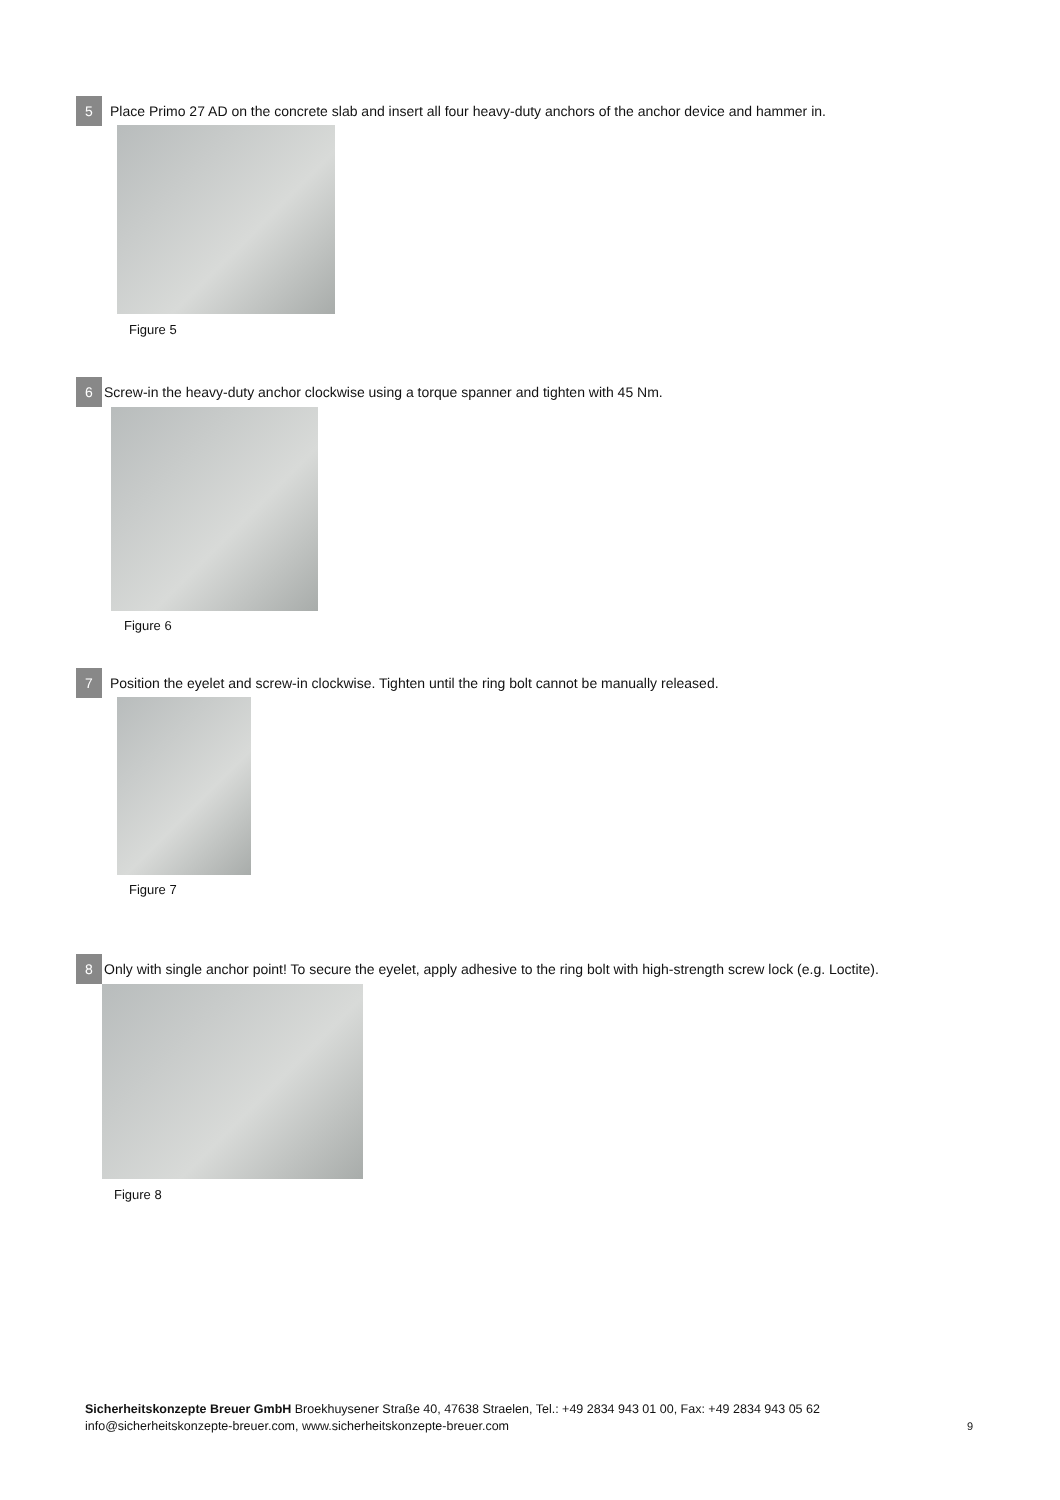5
Place Primo 27 AD on the concrete slab and insert all four heavy-duty anchors of the anchor device and hammer in.
Figure 5
6
Screw-in the heavy-duty anchor clockwise using a torque spanner and tighten with 45 Nm.
Figure 6
7
Position the eyelet and screw-in clockwise. Tighten until the ring bolt cannot be manually released.
Figure 7
8
Only with single anchor point! To secure the eyelet, apply adhesive to the ring bolt with high-strength screw lock (e.g. Loctite).
Figure 8
Sicherheitskonzepte Breuer GmbH Broekhuysener Straße 40, 47638 Straelen, Tel.: +49 2834 943 01 00, Fax: +49 2834 943 05 62
info@sicherheitskonzepte-breuer.com, www.sicherheitskonzepte-breuer.com
9